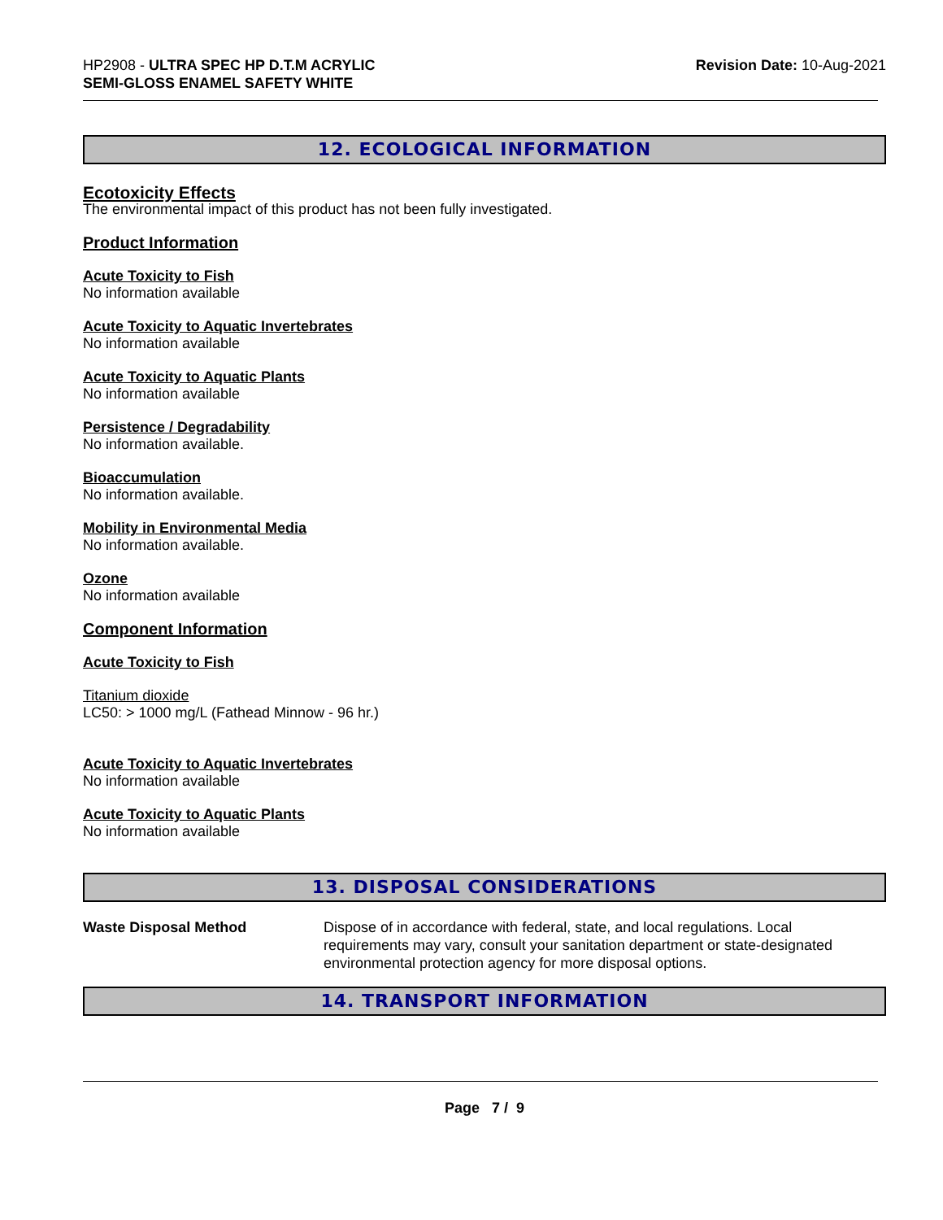HP2908 - ULTRA SPEC HP D.T.M ACRYLIC
SEMI-GLOSS ENAMEL SAFETY WHITE
Revision Date: 10-Aug-2021
12. ECOLOGICAL INFORMATION
Ecotoxicity Effects
The environmental impact of this product has not been fully investigated.
Product Information
Acute Toxicity to Fish
No information available
Acute Toxicity to Aquatic Invertebrates
No information available
Acute Toxicity to Aquatic Plants
No information available
Persistence / Degradability
No information available.
Bioaccumulation
No information available.
Mobility in Environmental Media
No information available.
Ozone
No information available
Component Information
Acute Toxicity to Fish
Titanium dioxide
LC50: > 1000 mg/L (Fathead Minnow - 96 hr.)
Acute Toxicity to Aquatic Invertebrates
No information available
Acute Toxicity to Aquatic Plants
No information available
13. DISPOSAL CONSIDERATIONS
Waste Disposal Method Dispose of in accordance with federal, state, and local regulations. Local requirements may vary, consult your sanitation department or state-designated environmental protection agency for more disposal options.
14. TRANSPORT INFORMATION
Page 7 / 9